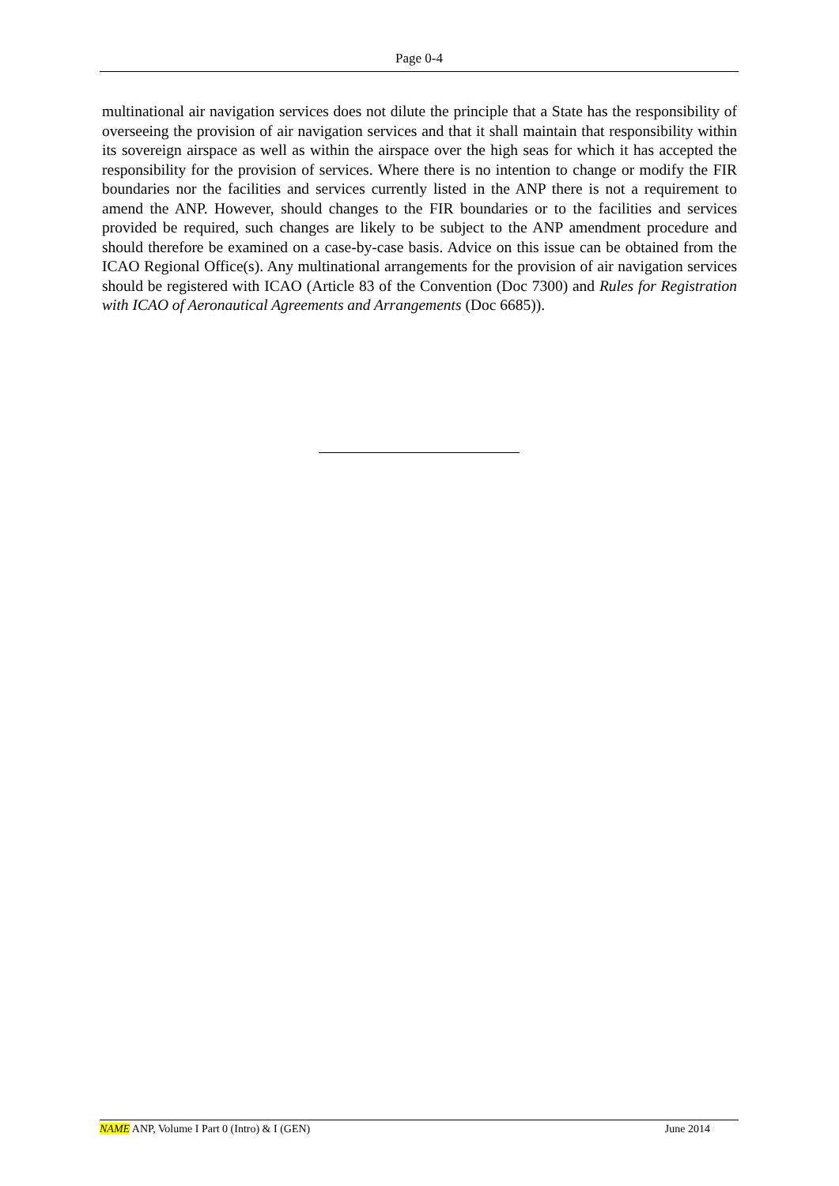Page 0-4
multinational air navigation services does not dilute the principle that a State has the responsibility of overseeing the provision of air navigation services and that it shall maintain that responsibility within its sovereign airspace as well as within the airspace over the high seas for which it has accepted the responsibility for the provision of services. Where there is no intention to change or modify the FIR boundaries nor the facilities and services currently listed in the ANP there is not a requirement to amend the ANP. However, should changes to the FIR boundaries or to the facilities and services provided be required, such changes are likely to be subject to the ANP amendment procedure and should therefore be examined on a case-by-case basis. Advice on this issue can be obtained from the ICAO Regional Office(s). Any multinational arrangements for the provision of air navigation services should be registered with ICAO (Article 83 of the Convention (Doc 7300) and Rules for Registration with ICAO of Aeronautical Agreements and Arrangements (Doc 6685)).
NAME ANP, Volume I Part 0 (Intro) & I (GEN) June 2014